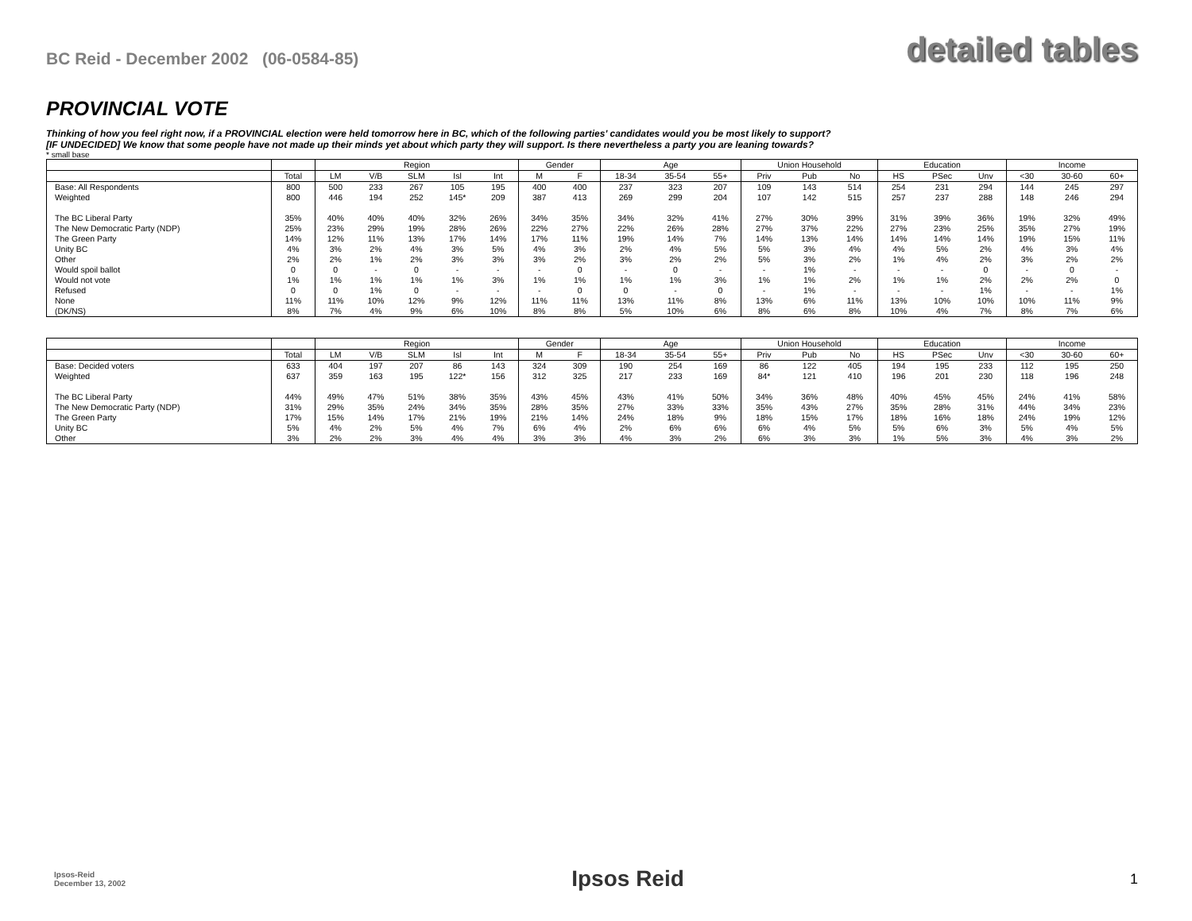BC Reid - December 2002 (06-0584-85)
detailed tables
PROVINCIAL VOTE
Thinking of how you feel right now, if a PROVINCIAL election were held tomorrow here in BC, which of the following parties' candidates would you be most likely to support?
[IF UNDECIDED] We know that some people have not made up their minds yet about which party they will support. Is there nevertheless a party you are leaning towards?
* small base
| | | Region | | | | | Gender | | Age | | | Union Household | | | Education | | | Income | | |
| --- | --- | --- | --- | --- | --- | --- | --- | --- | --- | --- | --- | --- | --- | --- | --- | --- | --- | --- | --- | --- |
| | Total | LM | V/B | SLM | Isl | Int | M | F | 18-34 | 35-54 | 55+ | Priv | Pub | No | HS | PSec | Unv | <30 | 30-60 | 60+ |
| Base: All Respondents | 800 | 500 | 233 | 267 | 105 | 195 | 400 | 400 | 237 | 323 | 207 | 109 | 143 | 514 | 254 | 231 | 294 | 144 | 245 | 297 |
| Weighted | 800 | 446 | 194 | 252 | 145* | 209 | 387 | 413 | 269 | 299 | 204 | 107 | 142 | 515 | 257 | 237 | 288 | 148 | 246 | 294 |
| The BC Liberal Party | 35% | 40% | 40% | 40% | 32% | 26% | 34% | 35% | 34% | 32% | 41% | 27% | 30% | 39% | 31% | 39% | 36% | 19% | 32% | 49% |
| The New Democratic Party (NDP) | 25% | 23% | 29% | 19% | 28% | 26% | 22% | 27% | 22% | 26% | 28% | 27% | 37% | 22% | 27% | 23% | 25% | 35% | 27% | 19% |
| The Green Party | 14% | 12% | 11% | 13% | 17% | 14% | 17% | 11% | 19% | 14% | 7% | 14% | 13% | 14% | 14% | 14% | 14% | 19% | 15% | 11% |
| Unity BC | 4% | 3% | 2% | 4% | 3% | 5% | 4% | 3% | 2% | 4% | 5% | 5% | 3% | 4% | 4% | 5% | 2% | 4% | 3% | 4% |
| Other | 2% | 2% | 1% | 2% | 3% | 3% | 3% | 2% | 3% | 2% | 2% | 5% | 3% | 2% | 1% | 4% | 2% | 3% | 2% | 2% |
| Would spoil ballot | 0 | 0 | - | 0 | - | - | - | 0 | - | 0 | - | - | 1% | - | - | - | 0 | - | 0 | - |
| Would not vote | 1% | 1% | 1% | 1% | 1% | 3% | 1% | 1% | 1% | 1% | 3% | 1% | 1% | 2% | 1% | 1% | 2% | 2% | 2% | 0 |
| Refused | 0 | 0 | 1% | 0 | - | - | - | 0 | 0 | - | 0 | - | 1% | - | - | - | 1% | - | - | 1% |
| None | 11% | 11% | 10% | 12% | 9% | 12% | 11% | 11% | 13% | 11% | 8% | 13% | 6% | 11% | 13% | 10% | 10% | 10% | 11% | 9% |
| (DK/NS) | 8% | 7% | 4% | 9% | 6% | 10% | 8% | 8% | 5% | 10% | 6% | 8% | 6% | 8% | 10% | 4% | 7% | 8% | 7% | 6% |
| | | Region | | | | | Gender | | Age | | | Union Household | | | Education | | | Income | | |
| --- | --- | --- | --- | --- | --- | --- | --- | --- | --- | --- | --- | --- | --- | --- | --- | --- | --- | --- | --- | --- |
| | Total | LM | V/B | SLM | Isl | Int | M | F | 18-34 | 35-54 | 55+ | Priv | Pub | No | HS | PSec | Unv | <30 | 30-60 | 60+ |
| Base: Decided voters | 633 | 404 | 197 | 207 | 86 | 143 | 324 | 309 | 190 | 254 | 169 | 86 | 122 | 405 | 194 | 195 | 233 | 112 | 195 | 250 |
| Weighted | 637 | 359 | 163 | 195 | 122* | 156 | 312 | 325 | 217 | 233 | 169 | 84* | 121 | 410 | 196 | 201 | 230 | 118 | 196 | 248 |
| The BC Liberal Party | 44% | 49% | 47% | 51% | 38% | 35% | 43% | 45% | 43% | 41% | 50% | 34% | 36% | 48% | 40% | 45% | 45% | 24% | 41% | 58% |
| The New Democratic Party (NDP) | 31% | 29% | 35% | 24% | 34% | 35% | 28% | 35% | 27% | 33% | 33% | 35% | 43% | 27% | 35% | 28% | 31% | 44% | 34% | 23% |
| The Green Party | 17% | 15% | 14% | 17% | 21% | 19% | 21% | 14% | 24% | 18% | 9% | 18% | 15% | 17% | 18% | 16% | 18% | 24% | 19% | 12% |
| Unity BC | 5% | 4% | 2% | 5% | 4% | 7% | 6% | 4% | 2% | 6% | 6% | 6% | 4% | 5% | 5% | 6% | 3% | 5% | 4% | 5% |
| Other | 3% | 2% | 2% | 3% | 4% | 4% | 3% | 3% | 4% | 3% | 2% | 6% | 3% | 3% | 1% | 5% | 3% | 4% | 3% | 2% |
Ipsos-Reid
December 13, 2002
Ipsos Reid
1